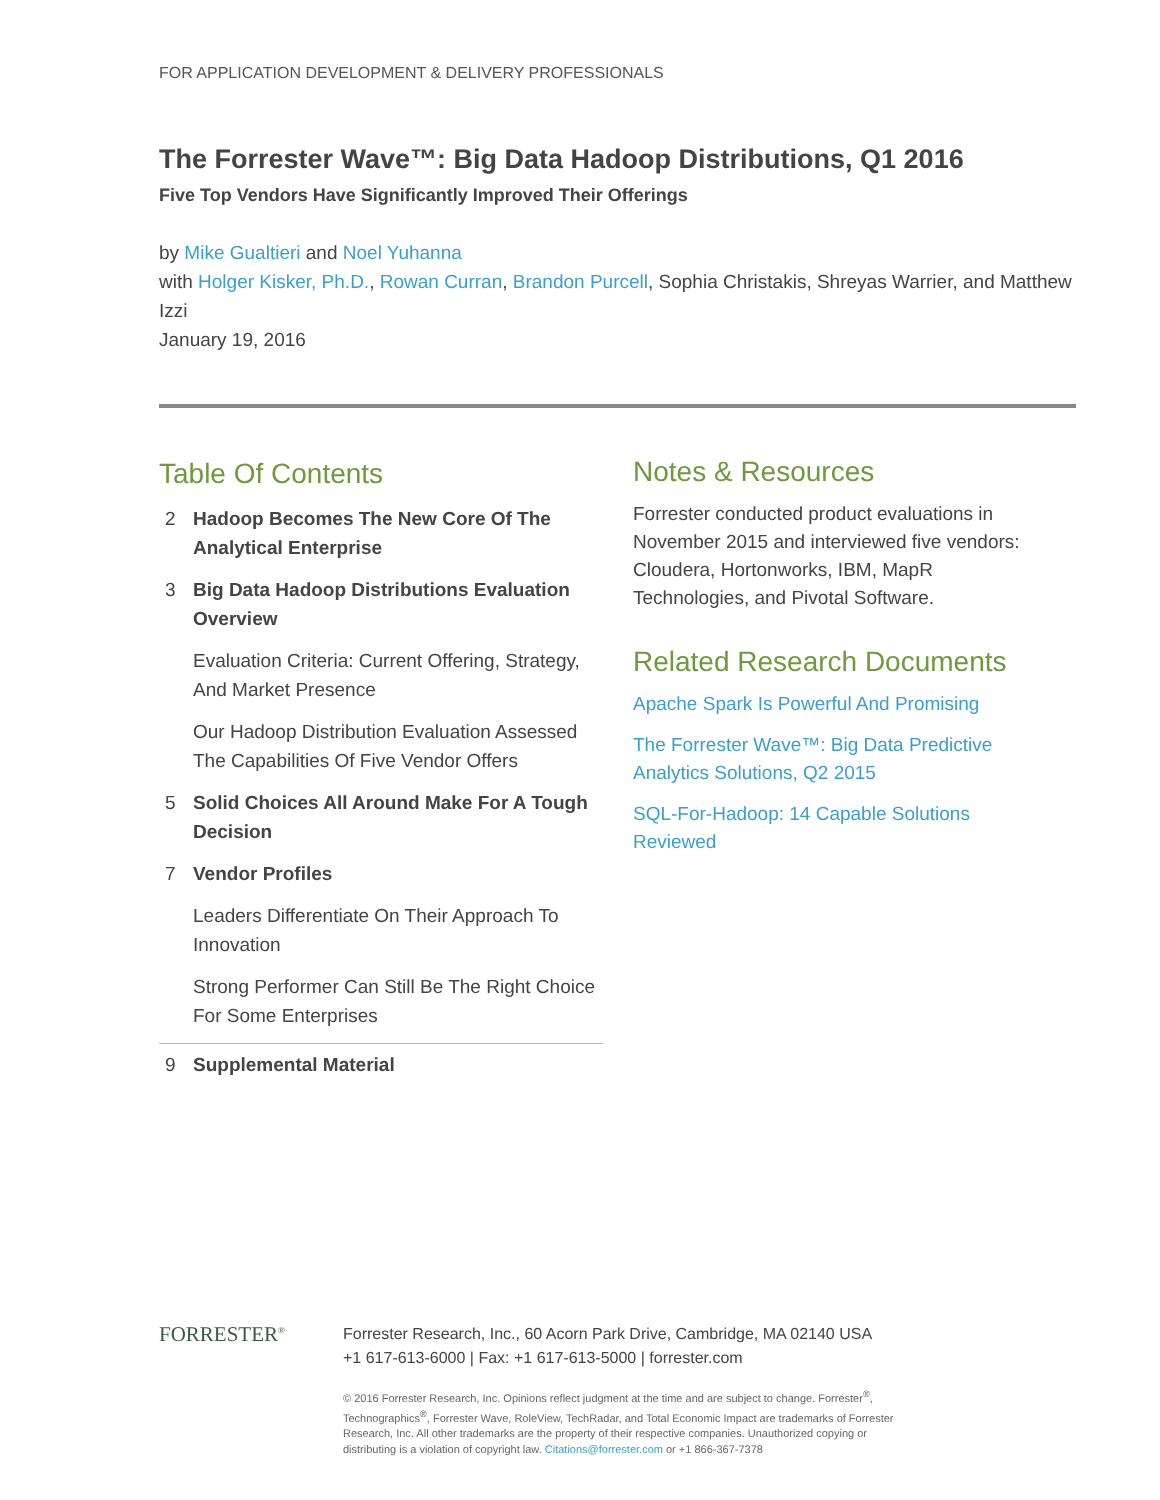FOR APPLICATION DEVELOPMENT & DELIVERY PROFESSIONALS
The Forrester Wave™: Big Data Hadoop Distributions, Q1 2016
Five Top Vendors Have Significantly Improved Their Offerings
by Mike Gualtieri and Noel Yuhanna
with Holger Kisker, Ph.D., Rowan Curran, Brandon Purcell, Sophia Christakis, Shreyas Warrier, and Matthew Izzi
January 19, 2016
Table Of Contents
2 Hadoop Becomes The New Core Of The Analytical Enterprise
3 Big Data Hadoop Distributions Evaluation Overview
Evaluation Criteria: Current Offering, Strategy, And Market Presence
Our Hadoop Distribution Evaluation Assessed The Capabilities Of Five Vendor Offers
5 Solid Choices All Around Make For A Tough Decision
7 Vendor Profiles
Leaders Differentiate On Their Approach To Innovation
Strong Performer Can Still Be The Right Choice For Some Enterprises
9 Supplemental Material
Notes & Resources
Forrester conducted product evaluations in November 2015 and interviewed five vendors: Cloudera, Hortonworks, IBM, MapR Technologies, and Pivotal Software.
Related Research Documents
Apache Spark Is Powerful And Promising
The Forrester Wave™: Big Data Predictive Analytics Solutions, Q2 2015
SQL-For-Hadoop: 14 Capable Solutions Reviewed
FORRESTER<sup>®</sup>
Forrester Research, Inc., 60 Acorn Park Drive, Cambridge, MA 02140 USA
+1 617-613-6000 | Fax: +1 617-613-5000 | forrester.com
© 2016 Forrester Research, Inc. Opinions reflect judgment at the time and are subject to change. Forrester<sup>®</sup>,
Technographics<sup>®</sup>, Forrester Wave, RoleView, TechRadar, and Total Economic Impact are trademarks of Forrester
Research, Inc. All other trademarks are the property of their respective companies. Unauthorized copying or
distributing is a violation of copyright law. Citations@forrester.com or +1 866-367-7378